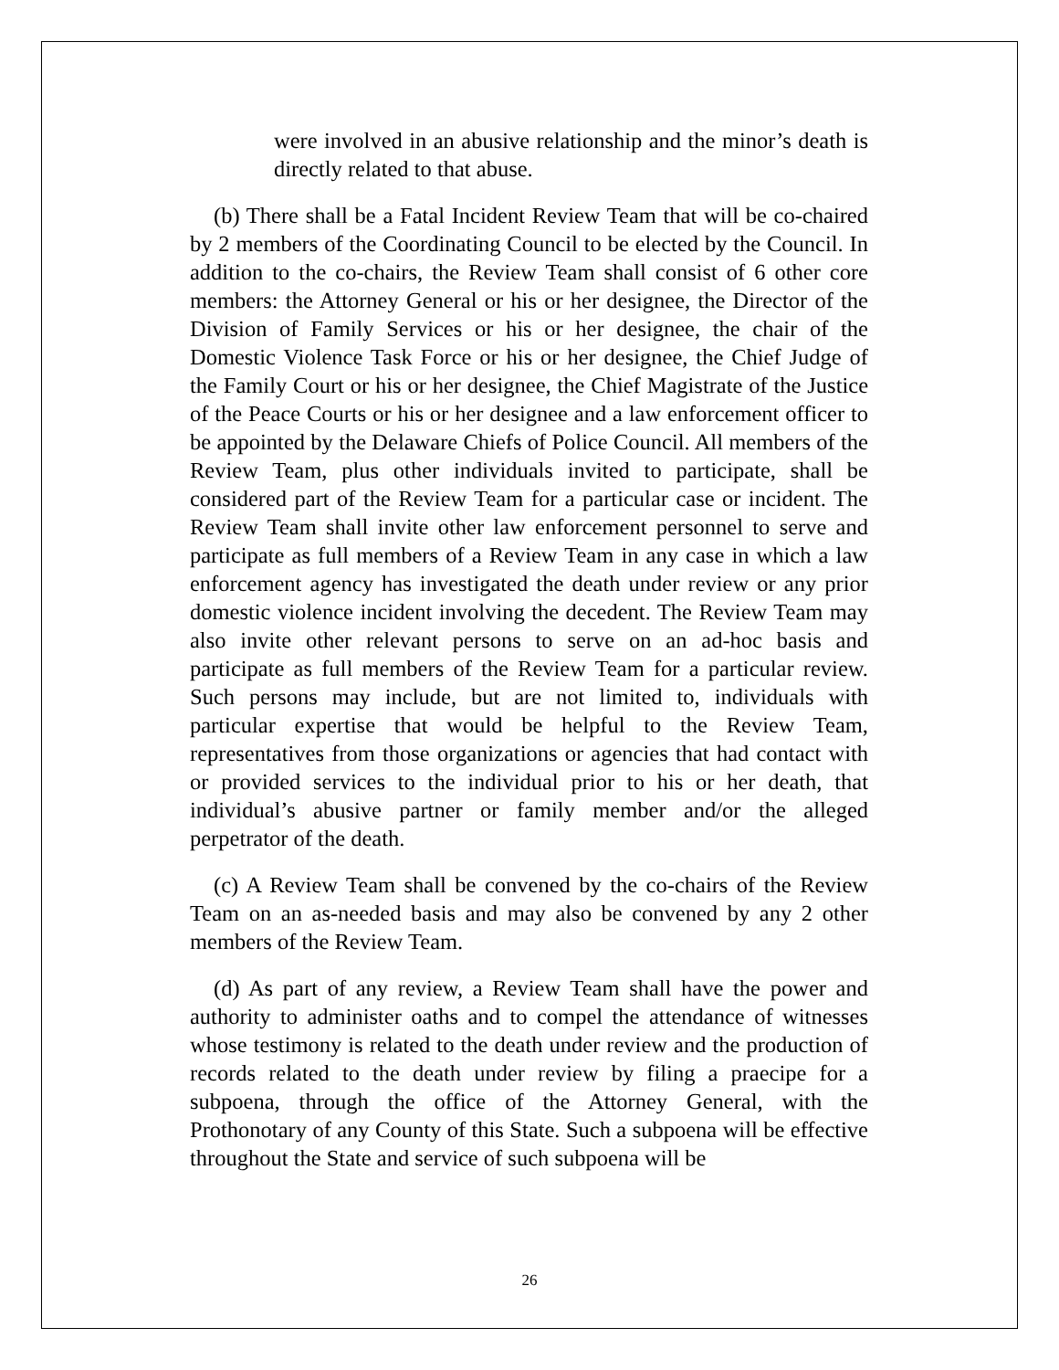were involved in an abusive relationship and the minor’s death is directly related to that abuse.
(b) There shall be a Fatal Incident Review Team that will be co-chaired by 2 members of the Coordinating Council to be elected by the Council. In addition to the co-chairs, the Review Team shall consist of 6 other core members: the Attorney General or his or her designee, the Director of the Division of Family Services or his or her designee, the chair of the Domestic Violence Task Force or his or her designee, the Chief Judge of the Family Court or his or her designee, the Chief Magistrate of the Justice of the Peace Courts or his or her designee and a law enforcement officer to be appointed by the Delaware Chiefs of Police Council. All members of the Review Team, plus other individuals invited to participate, shall be considered part of the Review Team for a particular case or incident. The Review Team shall invite other law enforcement personnel to serve and participate as full members of a Review Team in any case in which a law enforcement agency has investigated the death under review or any prior domestic violence incident involving the decedent. The Review Team may also invite other relevant persons to serve on an ad-hoc basis and participate as full members of the Review Team for a particular review. Such persons may include, but are not limited to, individuals with particular expertise that would be helpful to the Review Team, representatives from those organizations or agencies that had contact with or provided services to the individual prior to his or her death, that individual’s abusive partner or family member and/or the alleged perpetrator of the death.
(c) A Review Team shall be convened by the co-chairs of the Review Team on an as-needed basis and may also be convened by any 2 other members of the Review Team.
(d) As part of any review, a Review Team shall have the power and authority to administer oaths and to compel the attendance of witnesses whose testimony is related to the death under review and the production of records related to the death under review by filing a praecipe for a subpoena, through the office of the Attorney General, with the Prothonotary of any County of this State. Such a subpoena will be effective throughout the State and service of such subpoena will be
26